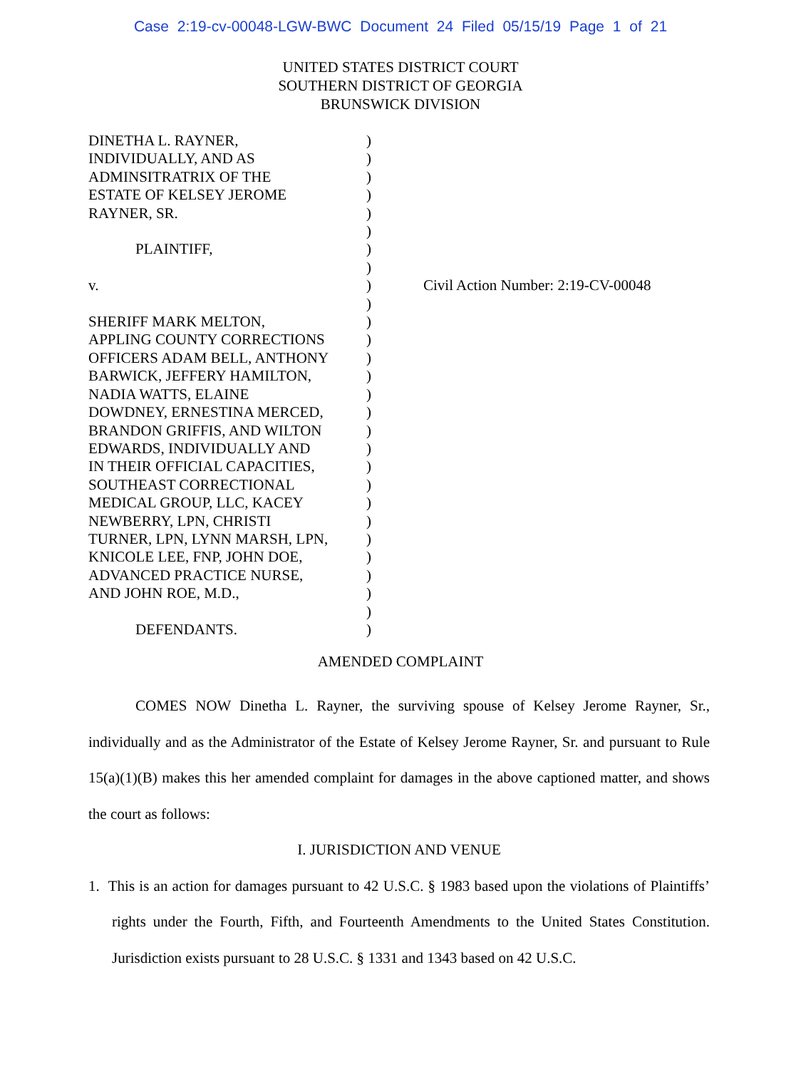Case 2:19-cv-00048-LGW-BWC Document 24 Filed 05/15/19 Page 1 of 21
UNITED STATES DISTRICT COURT
SOUTHERN DISTRICT OF GEORGIA
BRUNSWICK DIVISION
DINETHA L. RAYNER,
INDIVIDUALLY, AND AS
ADMINSITRATRIX OF THE
ESTATE OF KELSEY JEROME
RAYNER, SR.
PLAINTIFF,
v.
SHERIFF MARK MELTON,
APPLING COUNTY CORRECTIONS
OFFICERS ADAM BELL, ANTHONY
BARWICK, JEFFERY HAMILTON,
NADIA WATTS, ELAINE
DOWDNEY, ERNESTINA MERCED,
BRANDON GRIFFIS, AND WILTON
EDWARDS, INDIVIDUALLY AND
IN THEIR OFFICIAL CAPACITIES,
SOUTHEAST CORRECTIONAL
MEDICAL GROUP, LLC, KACEY
NEWBERRY, LPN, CHRISTI
TURNER, LPN, LYNN MARSH, LPN,
KNICOLE LEE, FNP, JOHN DOE,
ADVANCED PRACTICE NURSE,
AND JOHN ROE, M.D.,
DEFENDANTS.
)
)
)
)
)
)
)
)
)
)
)
)
)
)
)
)
)
)
)
)
)
)
)
)
)
)
)
)
Civil Action Number: 2:19-CV-00048
AMENDED COMPLAINT
COMES NOW Dinetha L. Rayner, the surviving spouse of Kelsey Jerome Rayner, Sr., individually and as the Administrator of the Estate of Kelsey Jerome Rayner, Sr. and pursuant to Rule 15(a)(1)(B) makes this her amended complaint for damages in the above captioned matter, and shows the court as follows:
I. JURISDICTION AND VENUE
1. This is an action for damages pursuant to 42 U.S.C. § 1983 based upon the violations of Plaintiffs’ rights under the Fourth, Fifth, and Fourteenth Amendments to the United States Constitution. Jurisdiction exists pursuant to 28 U.S.C. § 1331 and 1343 based on 42 U.S.C.